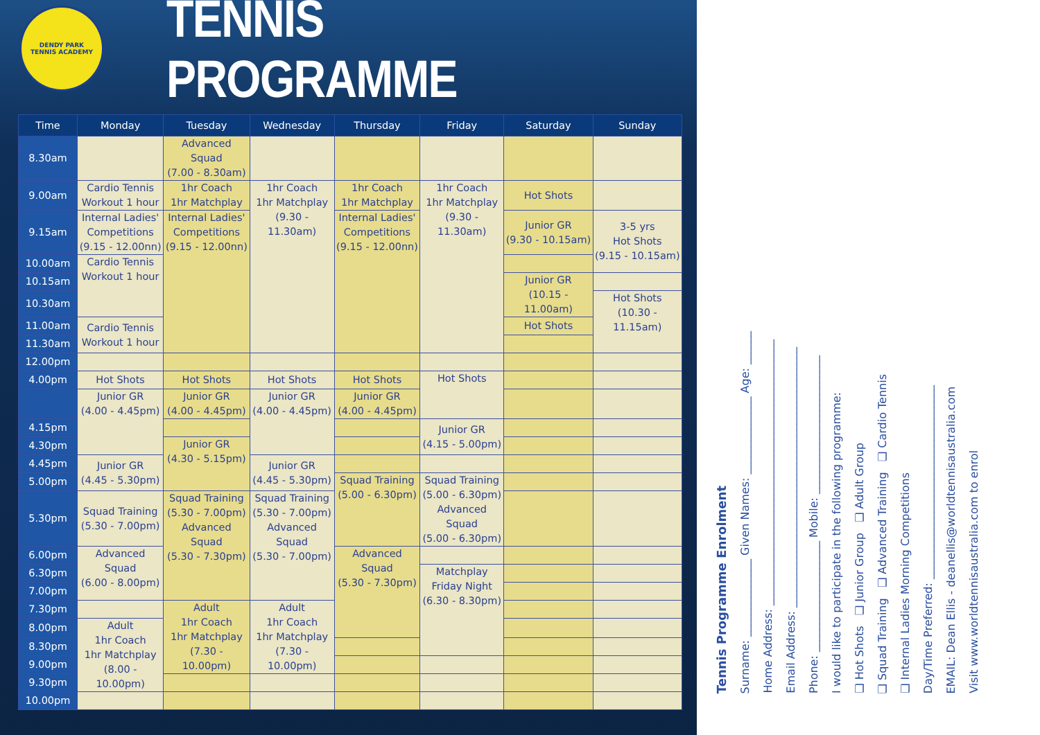DENDY PARK
TENNIS ACADEMY
TENNIS PROGRAMME
| Time | Monday | Tuesday | Wednesday | Thursday | Friday | Saturday | Sunday |
| --- | --- | --- | --- | --- | --- | --- | --- |
| 8.30am | | Advanced Squad (7.00 - 8.30am) | | | | | |
| 9.00am | Cardio Tennis Workout 1 hour | 1hr Coach 1hr Matchplay | 1hr Coach 1hr Matchplay (9.30 - 11.30am) | 1hr Coach 1hr Matchplay | 1hr Coach 1hr Matchplay (9.30 - 11.30am) | Hot Shots | |
| 9.15am | Internal Ladies' Competitions (9.15 - 12.00nn) | Internal Ladies' Competitions (9.15 - 12.00nn) | | Internal Ladies' Competitions (9.15 - 12.00nn) | | Junior GR (9.30 - 10.15am) | 3-5 yrs Hot Shots (9.15 - 10.15am) |
| 10.00am | Cardio Tennis Workout 1 hour | | | | | | |
| 10.15am | | | | | | Junior GR (10.15 - 11.00am) | |
| 10.30am | | | | | | | Hot Shots (10.30 - 11.15am) |
| 11.00am | Cardio Tennis Workout 1 hour | | | | | Hot Shots | |
| 11.30am | | | | | | | |
| 12.00pm | | | | | | | |
| 4.00pm | Hot Shots | Hot Shots | Hot Shots | Hot Shots | Hot Shots | | |
| | Junior GR (4.00 - 4.45pm) | Junior GR (4.00 - 4.45pm) | Junior GR (4.00 - 4.45pm) | Junior GR (4.00 - 4.45pm) | | | |
| 4.15pm | | | | | Junior GR (4.15 - 5.00pm) | | |
| 4.30pm | | Junior GR (4.30 - 5.15pm) | | | | | |
| 4.45pm | Junior GR (4.45 - 5.30pm) | | Junior GR (4.45 - 5.30pm) | | | | |
| 5.00pm | | | | Squad Training (5.00 - 6.30pm) | Squad Training (5.00 - 6.30pm) Advanced Squad (5.00 - 6.30pm) | | |
| 5.30pm | Squad Training (5.30 - 7.00pm) | Squad Training (5.30 - 7.00pm) Advanced Squad (5.30 - 7.30pm) | Squad Training (5.30 - 7.00pm) Advanced Squad (5.30 - 7.00pm) | | | | |
| 6.00pm | Advanced Squad (6.00 - 8.00pm) | | | Advanced Squad (5.30 - 7.30pm) | | | |
| 6.30pm | | | | | Matchplay Friday Night (6.30 - 8.30pm) | | |
| 7.00pm | | | | | | | |
| 7.30pm | | Adult 1hr Coach 1hr Matchplay (7.30 - 10.00pm) | Adult 1hr Coach 1hr Matchplay (7.30 - 10.00pm) | | | | |
| 8.00pm | Adult 1hr Coach 1hr Matchplay (8.00 - 10.00pm) | | | | | | |
| 8.30pm | | | | | | | |
| 9.00pm | | | | | | | |
| 9.30pm | | | | | | | |
| 10.00pm | | | | | | | |
Tennis Programme Enrolment
Surname: ______________ Given Names: ______________ Age: ______
Home Address: ________________________________________________
Email Address: _______________________________________________
Phone: ____________________ Mobile: _________________________
I would like to participate in the following programme:
❑ Hot Shots ❑ Junior Group ❑ Adult Group
❑ Squad Training ❑ Advanced Training ❑ Cardio Tennis
❑ Internal Ladies Morning Competitions
Day/Time Preferred: ___________________________________
EMAIL: Dean Ellis - deanellis@worldtennisaustralia.com
Visit www.worldtennisaustralia.com to enrol